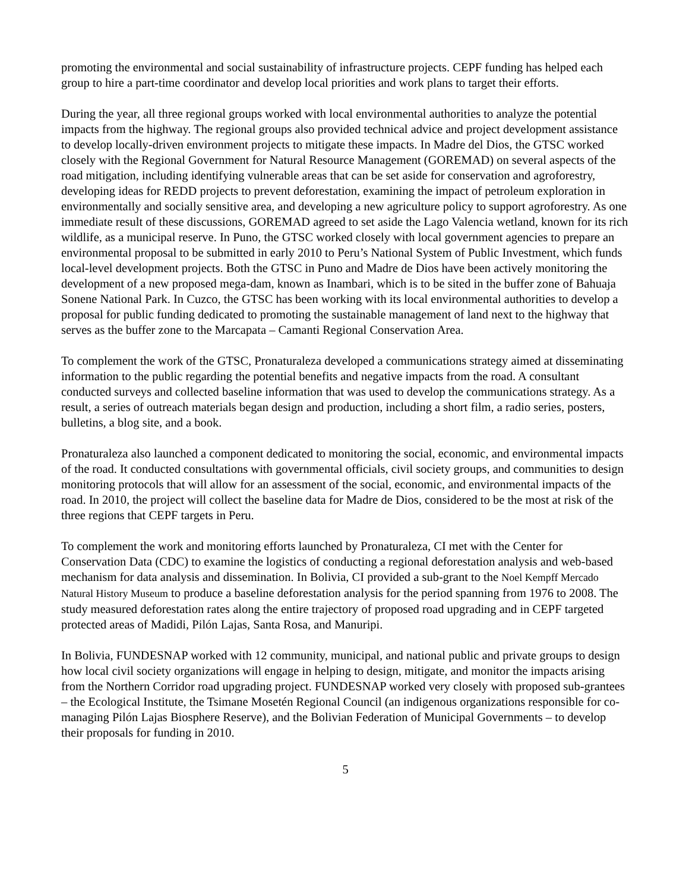promoting the environmental and social sustainability of infrastructure projects. CEPF funding has helped each group to hire a part-time coordinator and develop local priorities and work plans to target their efforts.
During the year, all three regional groups worked with local environmental authorities to analyze the potential impacts from the highway. The regional groups also provided technical advice and project development assistance to develop locally-driven environment projects to mitigate these impacts. In Madre del Dios, the GTSC worked closely with the Regional Government for Natural Resource Management (GOREMAD) on several aspects of the road mitigation, including identifying vulnerable areas that can be set aside for conservation and agroforestry, developing ideas for REDD projects to prevent deforestation, examining the impact of petroleum exploration in environmentally and socially sensitive area, and developing a new agriculture policy to support agroforestry. As one immediate result of these discussions, GOREMAD agreed to set aside the Lago Valencia wetland, known for its rich wildlife, as a municipal reserve. In Puno, the GTSC worked closely with local government agencies to prepare an environmental proposal to be submitted in early 2010 to Peru’s National System of Public Investment, which funds local-level development projects. Both the GTSC in Puno and Madre de Dios have been actively monitoring the development of a new proposed mega-dam, known as Inambari, which is to be sited in the buffer zone of Bahuaja Sonene National Park. In Cuzco, the GTSC has been working with its local environmental authorities to develop a proposal for public funding dedicated to promoting the sustainable management of land next to the highway that serves as the buffer zone to the Marcapata – Camanti Regional Conservation Area.
To complement the work of the GTSC, Pronaturaleza developed a communications strategy aimed at disseminating information to the public regarding the potential benefits and negative impacts from the road. A consultant conducted surveys and collected baseline information that was used to develop the communications strategy. As a result, a series of outreach materials began design and production, including a short film, a radio series, posters, bulletins, a blog site, and a book.
Pronaturaleza also launched a component dedicated to monitoring the social, economic, and environmental impacts of the road. It conducted consultations with governmental officials, civil society groups, and communities to design monitoring protocols that will allow for an assessment of the social, economic, and environmental impacts of the road. In 2010, the project will collect the baseline data for Madre de Dios, considered to be the most at risk of the three regions that CEPF targets in Peru.
To complement the work and monitoring efforts launched by Pronaturaleza, CI met with the Center for Conservation Data (CDC) to examine the logistics of conducting a regional deforestation analysis and web-based mechanism for data analysis and dissemination. In Bolivia, CI provided a sub-grant to the Noel Kempff Mercado Natural History Museum to produce a baseline deforestation analysis for the period spanning from 1976 to 2008. The study measured deforestation rates along the entire trajectory of proposed road upgrading and in CEPF targeted protected areas of Madidi, Pilón Lajas, Santa Rosa, and Manuripi.
In Bolivia, FUNDESNAP worked with 12 community, municipal, and national public and private groups to design how local civil society organizations will engage in helping to design, mitigate, and monitor the impacts arising from the Northern Corridor road upgrading project. FUNDESNAP worked very closely with proposed sub-grantees – the Ecological Institute, the Tsimane Mosetén Regional Council (an indigenous organizations responsible for co-managing Pilón Lajas Biosphere Reserve), and the Bolivian Federation of Municipal Governments – to develop their proposals for funding in 2010.
5